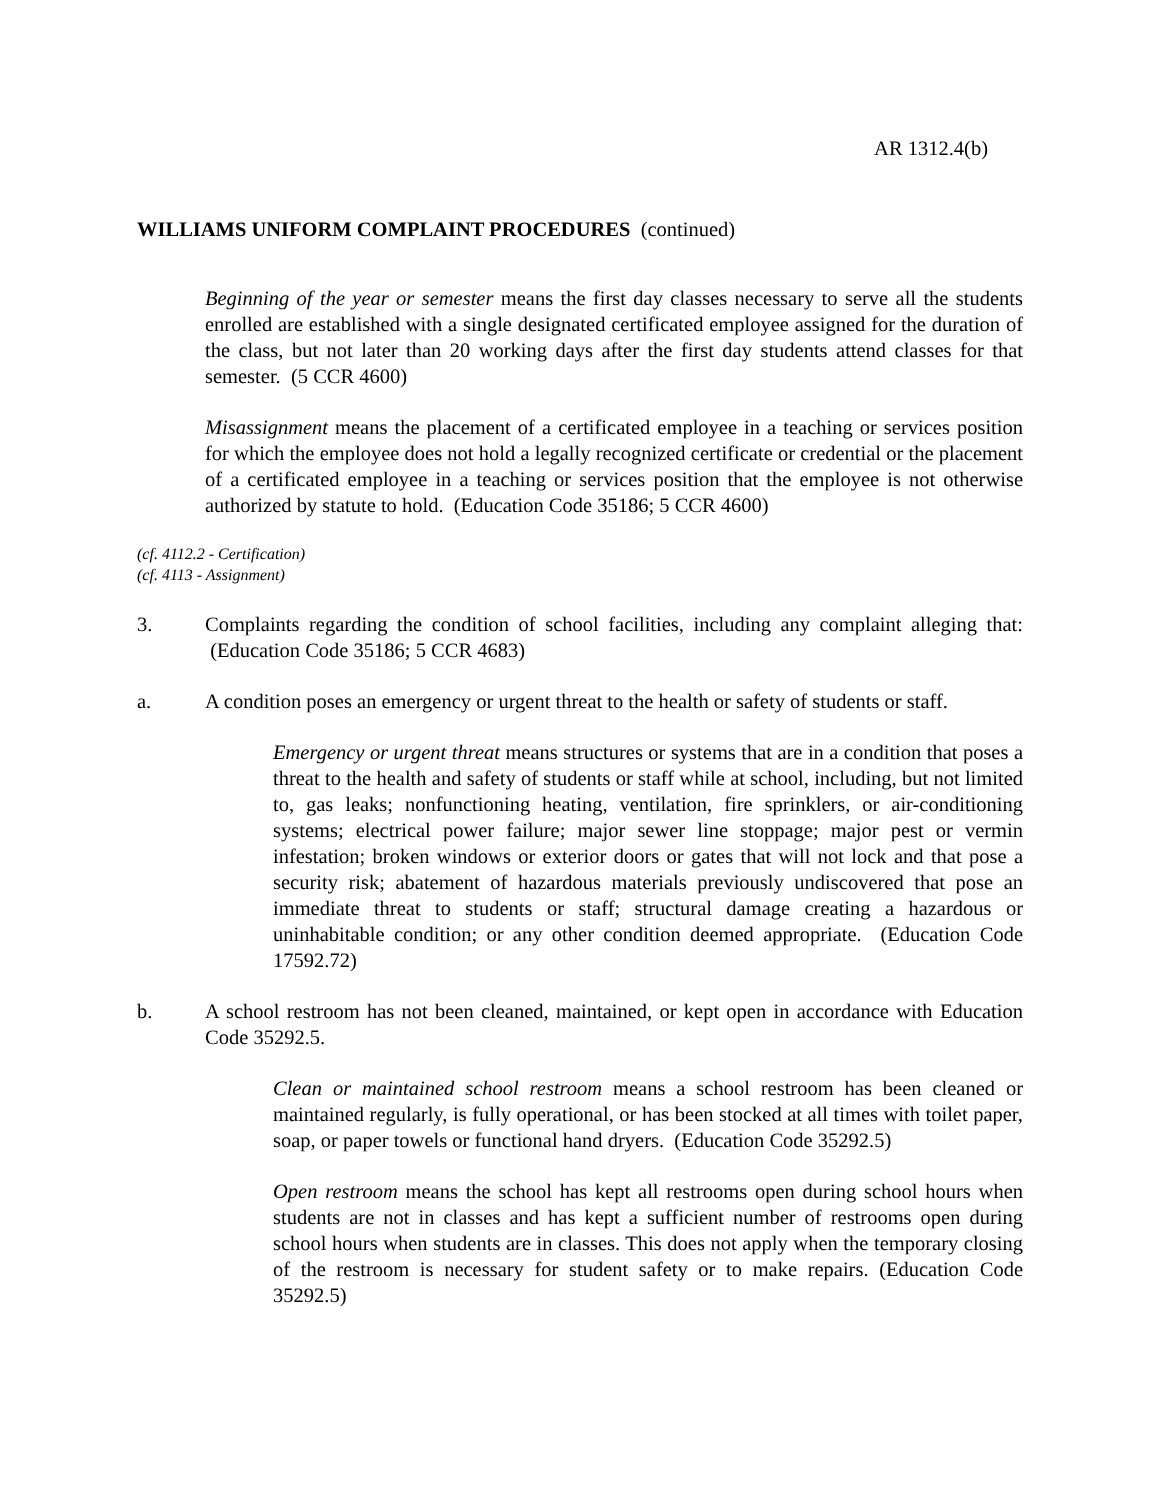AR 1312.4(b)
WILLIAMS UNIFORM COMPLAINT PROCEDURES (continued)
Beginning of the year or semester means the first day classes necessary to serve all the students enrolled are established with a single designated certificated employee assigned for the duration of the class, but not later than 20 working days after the first day students attend classes for that semester. (5 CCR 4600)
Misassignment means the placement of a certificated employee in a teaching or services position for which the employee does not hold a legally recognized certificate or credential or the placement of a certificated employee in a teaching or services position that the employee is not otherwise authorized by statute to hold. (Education Code 35186; 5 CCR 4600)
(cf. 4112.2 - Certification)
(cf. 4113 - Assignment)
3. Complaints regarding the condition of school facilities, including any complaint alleging that: (Education Code 35186; 5 CCR 4683)
a. A condition poses an emergency or urgent threat to the health or safety of students or staff.
Emergency or urgent threat means structures or systems that are in a condition that poses a threat to the health and safety of students or staff while at school, including, but not limited to, gas leaks; nonfunctioning heating, ventilation, fire sprinklers, or air-conditioning systems; electrical power failure; major sewer line stoppage; major pest or vermin infestation; broken windows or exterior doors or gates that will not lock and that pose a security risk; abatement of hazardous materials previously undiscovered that pose an immediate threat to students or staff; structural damage creating a hazardous or uninhabitable condition; or any other condition deemed appropriate. (Education Code 17592.72)
b. A school restroom has not been cleaned, maintained, or kept open in accordance with Education Code 35292.5.
Clean or maintained school restroom means a school restroom has been cleaned or maintained regularly, is fully operational, or has been stocked at all times with toilet paper, soap, or paper towels or functional hand dryers. (Education Code 35292.5)
Open restroom means the school has kept all restrooms open during school hours when students are not in classes and has kept a sufficient number of restrooms open during school hours when students are in classes. This does not apply when the temporary closing of the restroom is necessary for student safety or to make repairs. (Education Code 35292.5)